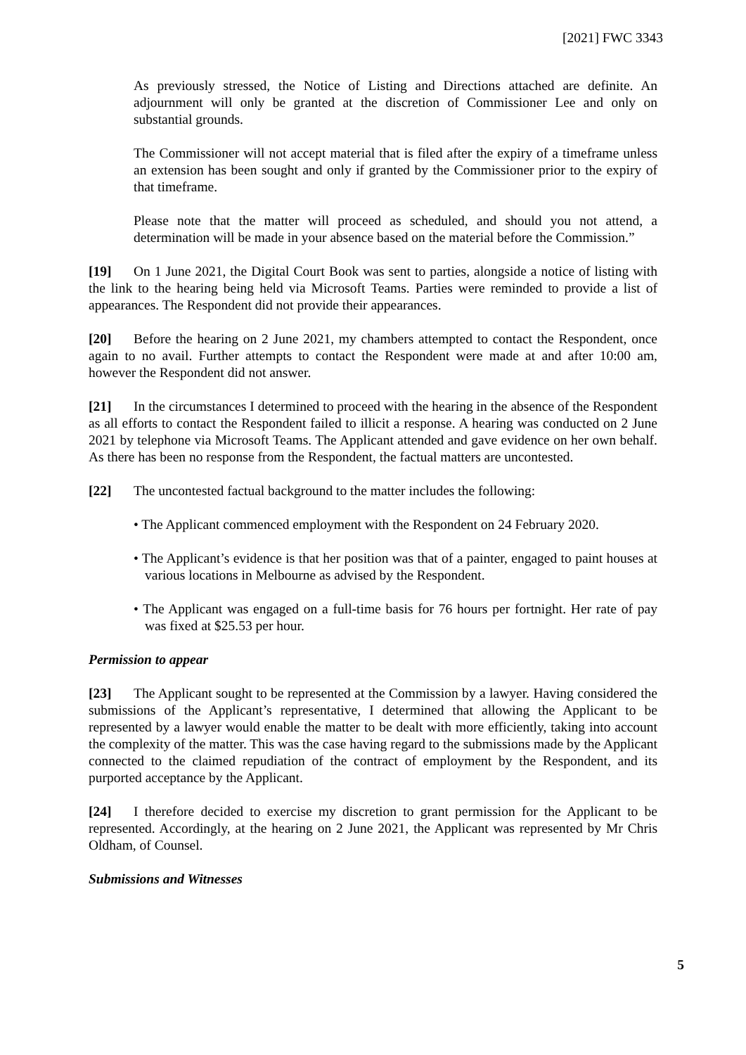[2021] FWC 3343
As previously stressed, the Notice of Listing and Directions attached are definite. An adjournment will only be granted at the discretion of Commissioner Lee and only on substantial grounds.
The Commissioner will not accept material that is filed after the expiry of a timeframe unless an extension has been sought and only if granted by the Commissioner prior to the expiry of that timeframe.
Please note that the matter will proceed as scheduled, and should you not attend, a determination will be made in your absence based on the material before the Commission.”
[19] On 1 June 2021, the Digital Court Book was sent to parties, alongside a notice of listing with the link to the hearing being held via Microsoft Teams. Parties were reminded to provide a list of appearances. The Respondent did not provide their appearances.
[20] Before the hearing on 2 June 2021, my chambers attempted to contact the Respondent, once again to no avail. Further attempts to contact the Respondent were made at and after 10:00 am, however the Respondent did not answer.
[21] In the circumstances I determined to proceed with the hearing in the absence of the Respondent as all efforts to contact the Respondent failed to illicit a response. A hearing was conducted on 2 June 2021 by telephone via Microsoft Teams. The Applicant attended and gave evidence on her own behalf. As there has been no response from the Respondent, the factual matters are uncontested.
[22] The uncontested factual background to the matter includes the following:
• The Applicant commenced employment with the Respondent on 24 February 2020.
• The Applicant’s evidence is that her position was that of a painter, engaged to paint houses at various locations in Melbourne as advised by the Respondent.
• The Applicant was engaged on a full-time basis for 76 hours per fortnight. Her rate of pay was fixed at $25.53 per hour.
Permission to appear
[23] The Applicant sought to be represented at the Commission by a lawyer. Having considered the submissions of the Applicant’s representative, I determined that allowing the Applicant to be represented by a lawyer would enable the matter to be dealt with more efficiently, taking into account the complexity of the matter. This was the case having regard to the submissions made by the Applicant connected to the claimed repudiation of the contract of employment by the Respondent, and its purported acceptance by the Applicant.
[24] I therefore decided to exercise my discretion to grant permission for the Applicant to be represented. Accordingly, at the hearing on 2 June 2021, the Applicant was represented by Mr Chris Oldham, of Counsel.
Submissions and Witnesses
5